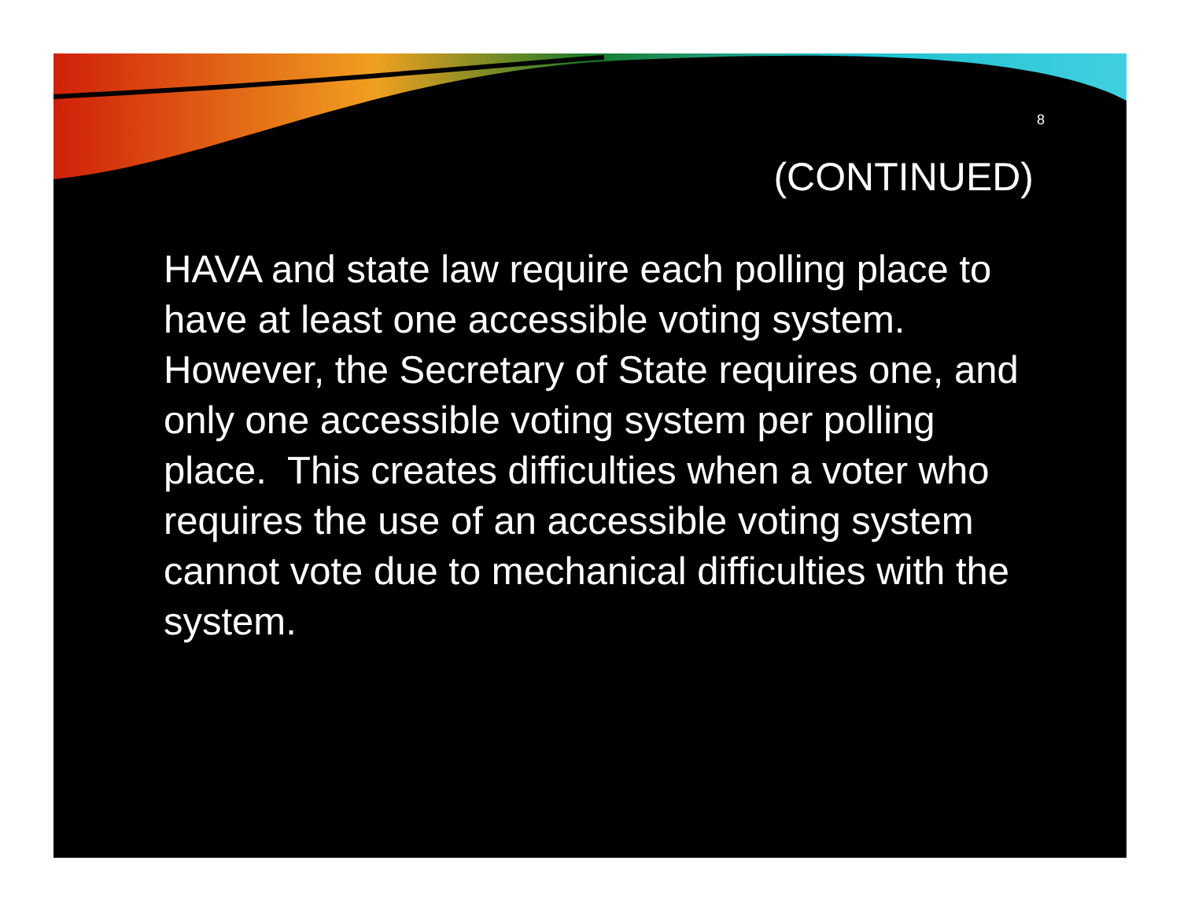8
(CONTINUED)
HAVA and state law require each polling place to have at least one accessible voting system. However, the Secretary of State requires one, and only one accessible voting system per polling place. This creates difficulties when a voter who requires the use of an accessible voting system cannot vote due to mechanical difficulties with the system.